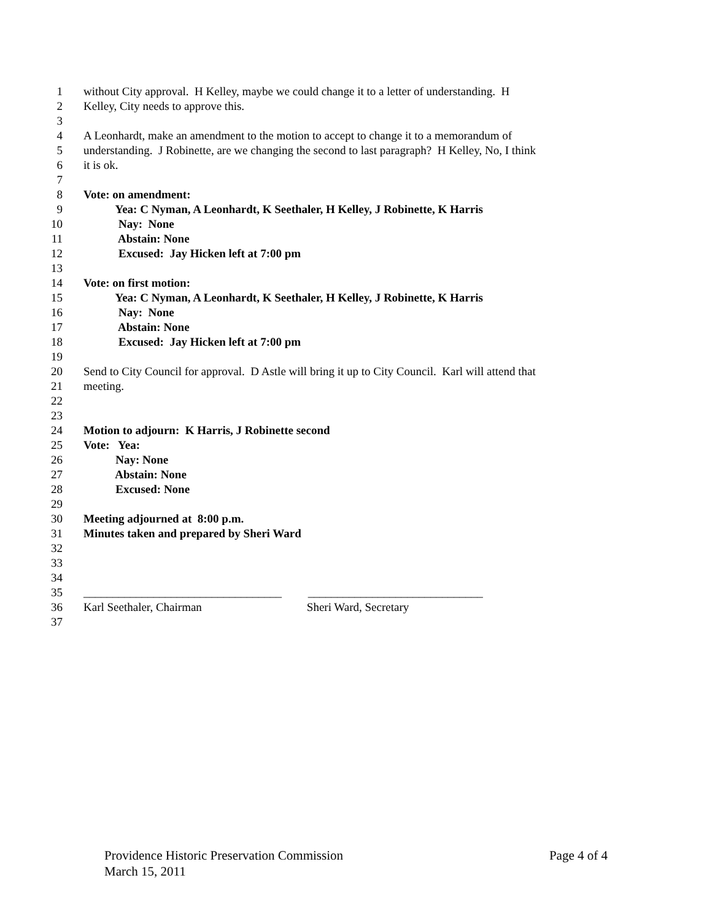1 without City approval. H Kelley, maybe we could change it to a letter of understanding. H
2 Kelley, City needs to approve this.
3
4 A Leonhardt, make an amendment to the motion to accept to change it to a memorandum of
5 understanding. J Robinette, are we changing the second to last paragraph? H Kelley, No, I think
6 it is ok.
7
8 Vote: on amendment:
9 Yea: C Nyman, A Leonhardt, K Seethaler, H Kelley, J Robinette, K Harris
10 Nay: None
11 Abstain: None
12 Excused: Jay Hicken left at 7:00 pm
13
14 Vote: on first motion:
15 Yea: C Nyman, A Leonhardt, K Seethaler, H Kelley, J Robinette, K Harris
16 Nay: None
17 Abstain: None
18 Excused: Jay Hicken left at 7:00 pm
19
20 Send to City Council for approval. D Astle will bring it up to City Council. Karl will attend that
21 meeting.
22
23
24 Motion to adjourn: K Harris, J Robinette second
25 Vote: Yea:
26 Nay: None
27 Abstain: None
28 Excused: None
29
30 Meeting adjourned at 8:00 p.m.
31 Minutes taken and prepared by Sheri Ward
32
33
34
35 __________________________________ ______________________________
36 Karl Seethaler, Chairman Sheri Ward, Secretary
37
Providence Historic Preservation Commission Page 4 of 4
March 15, 2011